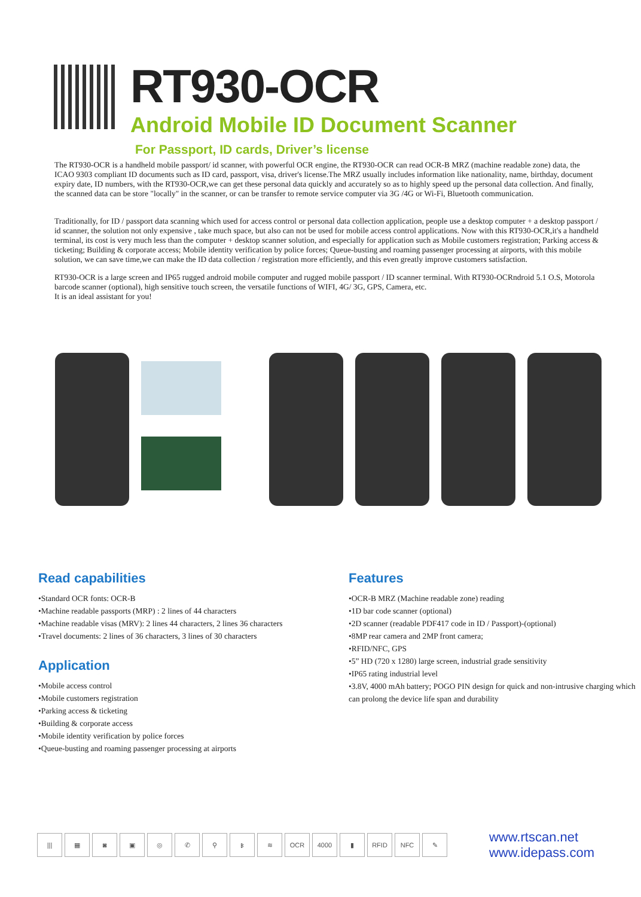RT930-OCR
Android Mobile ID Document Scanner
For Passport, ID cards, Driver’s license
The RT930-OCR is a handheld mobile passport/ id scanner, with powerful OCR engine, the RT930-OCR can read OCR-B MRZ (machine readable zone) data, the ICAO 9303 compliant ID documents such as ID card, passport, visa, driver's license.The MRZ usually includes information like nationality, name, birthday, document expiry date, ID numbers, with the RT930-OCR,we can get these personal data quickly and accurately so as to highly speed up the personal data collection. And finally, the scanned data can be store "locally" in the scanner, or can be transfer to remote service computer via 3G /4G or Wi-Fi, Bluetooth communication.
Traditionally, for ID / passport data scanning which used for access control or personal data collection application, people use a desktop computer + a desktop passport / id scanner, the solution not only expensive , take much space, but also can not be used for mobile access control applications. Now with this RT930-OCR,it's a handheld terminal, its cost is very much less than the computer + desktop scanner solution, and especially for application such as Mobile customers registration; Parking access & ticketing; Building & corporate access; Mobile identity verification by police forces; Queue-busting and roaming passenger processing at airports, with this mobile solution, we can save time,we can make the ID data collection / registration more efficiently, and this even greatly improve customers satisfaction.
RT930-OCR is a large screen and IP65 rugged android mobile computer and rugged mobile passport / ID scanner terminal. With RT930-OCRndroid 5.1 O.S, Motorola barcode scanner (optional), high sensitive touch screen, the versatile functions of WIFI, 4G/ 3G, GPS, Camera, etc.
It is an ideal assistant for you!
Read capabilities
•Standard OCR fonts: OCR-B
•Machine readable passports (MRP) : 2 lines of 44 characters
•Machine readable visas (MRV): 2 lines 44 characters, 2 lines 36 characters
•Travel documents: 2 lines of 36 characters, 3 lines of 30 characters
Application
•Mobile access control
•Mobile customers registration
•Parking access & ticketing
•Building & corporate access
•Mobile identity verification by police forces
•Queue-busting and roaming passenger processing at airports
Features
•OCR-B MRZ (Machine readable zone) reading
•1D bar code scanner (optional)
•2D scanner (readable PDF417 code in ID / Passport)-(optional)
•8MP rear camera and 2MP front camera;
•RFID/NFC, GPS
•5” HD (720 x 1280) large screen, industrial grade sensitivity
•IP65 rating industrial level
•3.8V, 4000 mAh battery; POGO PIN design for quick and non-intrusive charging which can prolong the device life span and durability
||| ▦ ◙ ▣ ◎ ✆ ⚲ ᛒ ≋ OCR 4000 ▮ RFID NFC ✎
www.rtscan.net
www.idepass.com